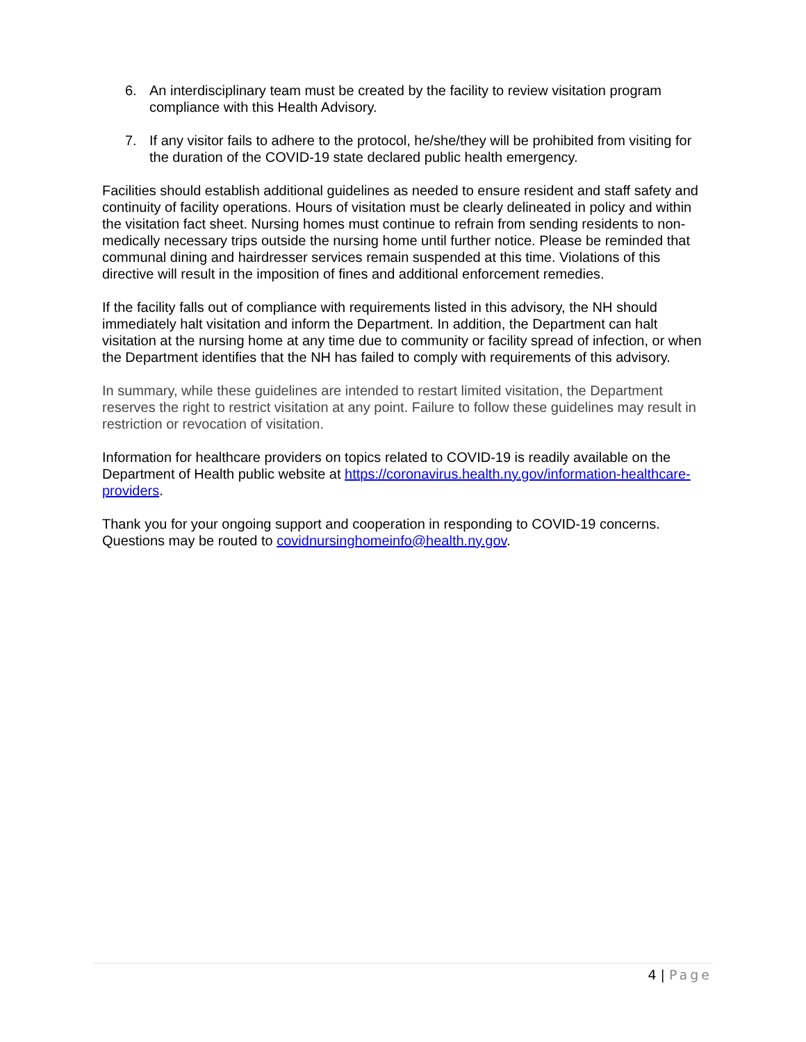6. An interdisciplinary team must be created by the facility to review visitation program compliance with this Health Advisory.
7. If any visitor fails to adhere to the protocol, he/she/they will be prohibited from visiting for the duration of the COVID-19 state declared public health emergency.
Facilities should establish additional guidelines as needed to ensure resident and staff safety and continuity of facility operations. Hours of visitation must be clearly delineated in policy and within the visitation fact sheet. Nursing homes must continue to refrain from sending residents to non-medically necessary trips outside the nursing home until further notice. Please be reminded that communal dining and hairdresser services remain suspended at this time. Violations of this directive will result in the imposition of fines and additional enforcement remedies.
If the facility falls out of compliance with requirements listed in this advisory, the NH should immediately halt visitation and inform the Department. In addition, the Department can halt visitation at the nursing home at any time due to community or facility spread of infection, or when the Department identifies that the NH has failed to comply with requirements of this advisory.
In summary, while these guidelines are intended to restart limited visitation, the Department reserves the right to restrict visitation at any point. Failure to follow these guidelines may result in restriction or revocation of visitation.
Information for healthcare providers on topics related to COVID-19 is readily available on the Department of Health public website at https://coronavirus.health.ny.gov/information-healthcare-providers.
Thank you for your ongoing support and cooperation in responding to COVID-19 concerns. Questions may be routed to covidnursinghomeinfo@health.ny.gov.
4 | Page